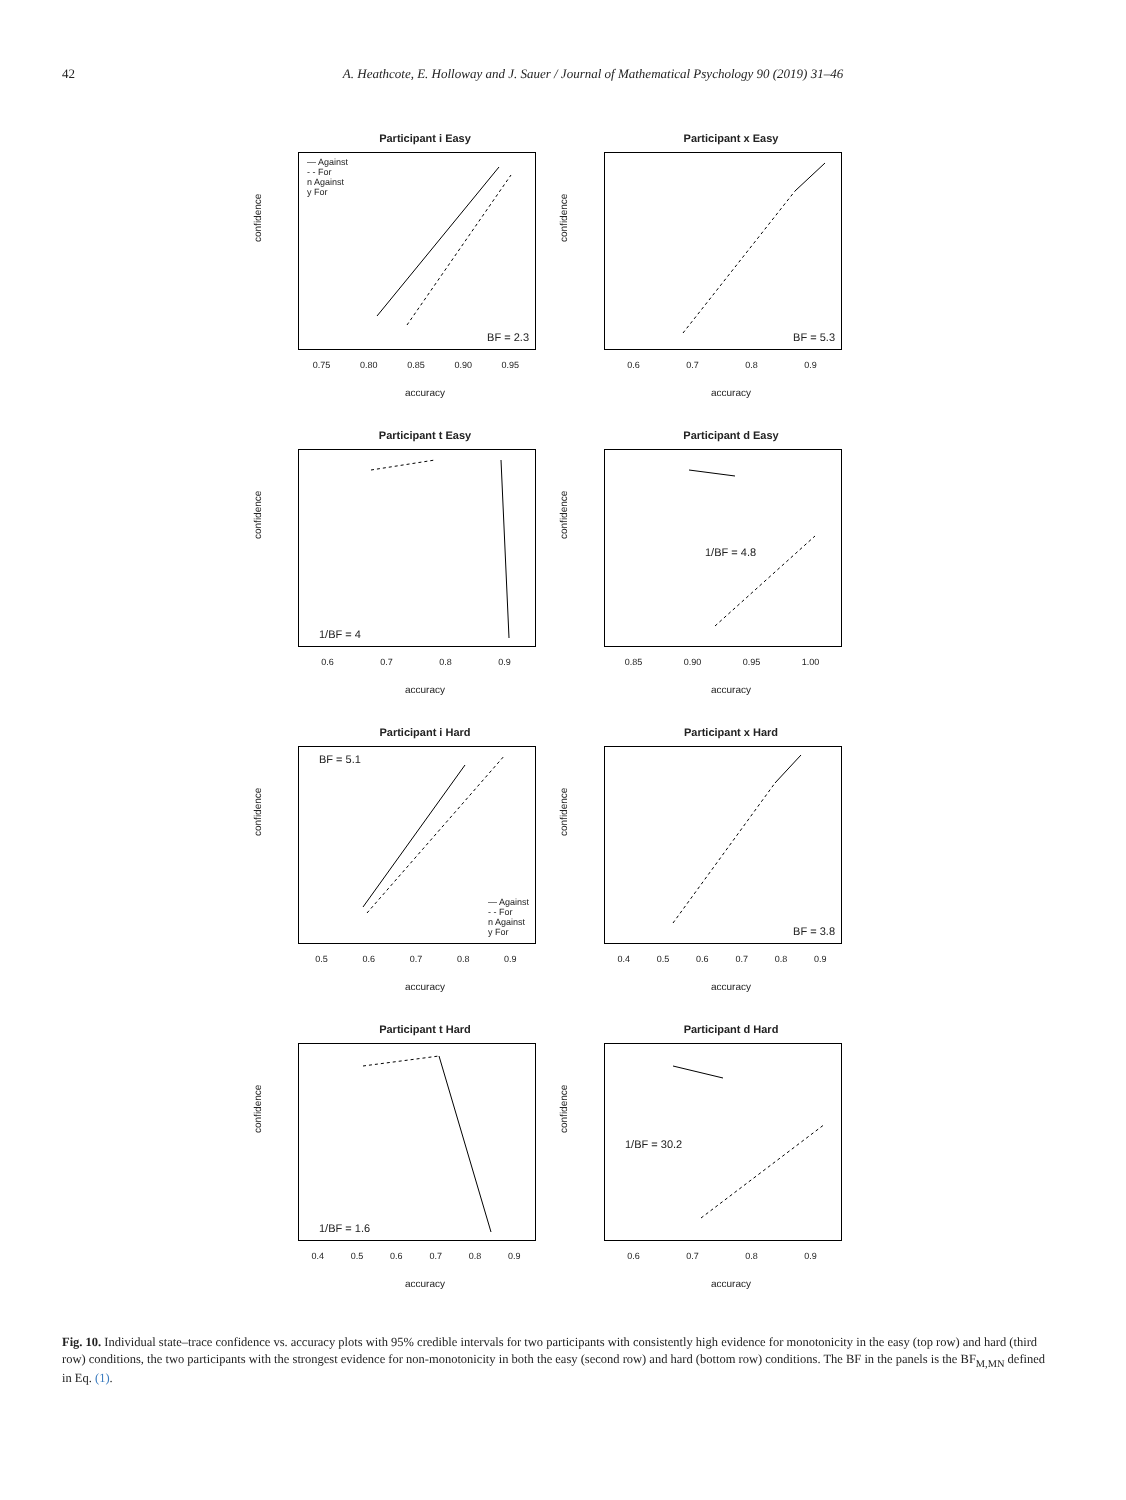42 A. Heathcote, E. Holloway and J. Sauer / Journal of Mathematical Psychology 90 (2019) 31–46
Participant i Easy
— Against
- - For
n Against
y For
BF = 2.3
0.75 0.80 0.85 0.90 0.95
confidence
accuracy
Participant x Easy
BF = 5.3
0.6 0.7 0.8 0.9
confidence
accuracy
Participant t Easy
1/BF = 4
0.6 0.7 0.8 0.9
confidence
accuracy
Participant d Easy
1/BF = 4.8
0.85 0.90 0.95 1.00
confidence
accuracy
Participant i Hard
BF = 5.1
— Against
- - For
n Against
y For
0.5 0.6 0.7 0.8 0.9
confidence
accuracy
Participant x Hard
BF = 3.8
0.4 0.5 0.6 0.7 0.8 0.9
confidence
accuracy
Participant t Hard
1/BF = 1.6
0.4 0.5 0.6 0.7 0.8 0.9
confidence
accuracy
Participant d Hard
1/BF = 30.2
0.6 0.7 0.8 0.9
confidence
accuracy
Fig. 10. Individual state–trace confidence vs. accuracy plots with 95% credible intervals for two participants with consistently high evidence for monotonicity in the easy (top row) and hard (third row) conditions, the two participants with the strongest evidence for non-monotonicity in both the easy (second row) and hard (bottom row) conditions. The BF in the panels is the BF<sub>M,MN</sub> defined in Eq. (1).